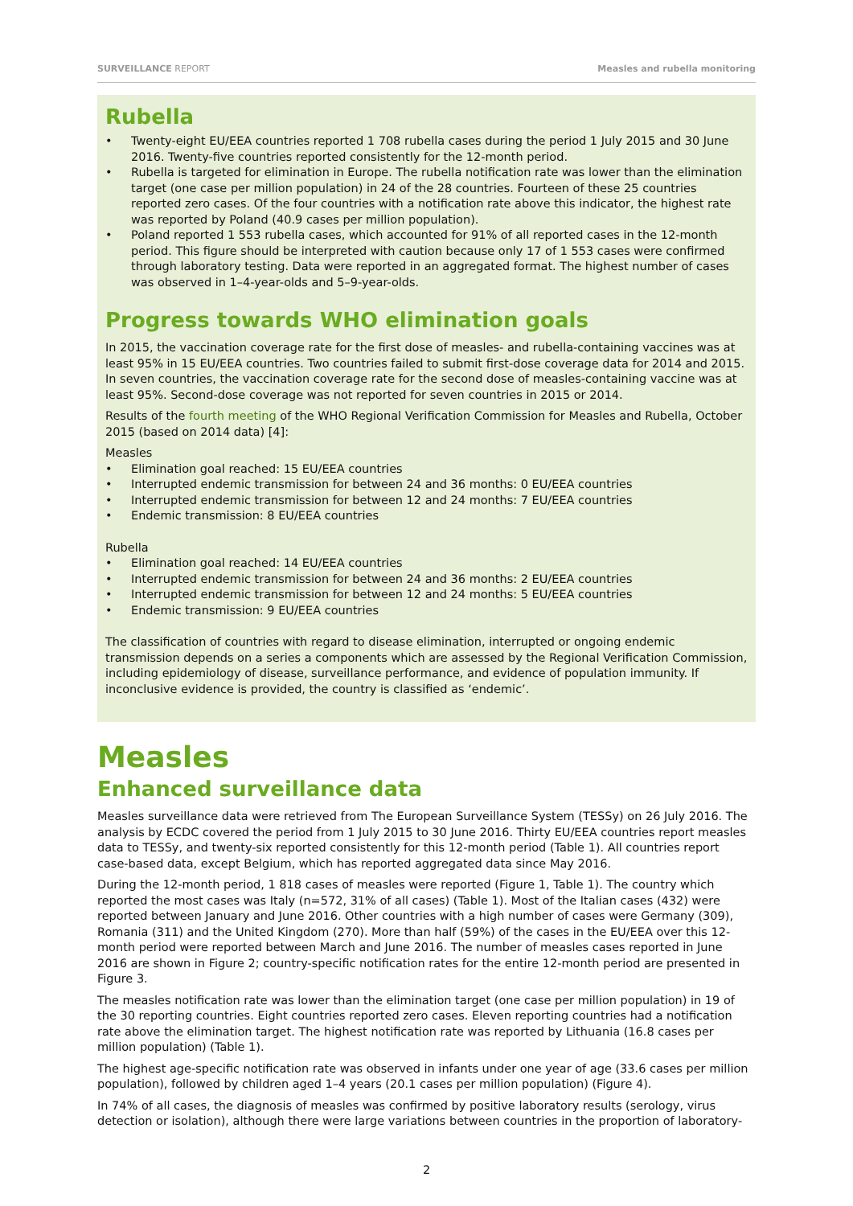SURVEILLANCE REPORT Measles and rubella monitoring
Rubella
• Twenty-eight EU/EEA countries reported 1 708 rubella cases during the period 1 July 2015 and 30 June 2016. Twenty-five countries reported consistently for the 12-month period.
• Rubella is targeted for elimination in Europe. The rubella notification rate was lower than the elimination target (one case per million population) in 24 of the 28 countries. Fourteen of these 25 countries reported zero cases. Of the four countries with a notification rate above this indicator, the highest rate was reported by Poland (40.9 cases per million population).
• Poland reported 1 553 rubella cases, which accounted for 91% of all reported cases in the 12-month period. This figure should be interpreted with caution because only 17 of 1 553 cases were confirmed through laboratory testing. Data were reported in an aggregated format. The highest number of cases was observed in 1–4-year-olds and 5–9-year-olds.
Progress towards WHO elimination goals
In 2015, the vaccination coverage rate for the first dose of measles- and rubella-containing vaccines was at least 95% in 15 EU/EEA countries. Two countries failed to submit first-dose coverage data for 2014 and 2015. In seven countries, the vaccination coverage rate for the second dose of measles-containing vaccine was at least 95%. Second-dose coverage was not reported for seven countries in 2015 or 2014.
Results of the fourth meeting of the WHO Regional Verification Commission for Measles and Rubella, October 2015 (based on 2014 data) [4]:
Measles
• Elimination goal reached: 15 EU/EEA countries
• Interrupted endemic transmission for between 24 and 36 months: 0 EU/EEA countries
• Interrupted endemic transmission for between 12 and 24 months: 7 EU/EEA countries
• Endemic transmission: 8 EU/EEA countries
Rubella
• Elimination goal reached: 14 EU/EEA countries
• Interrupted endemic transmission for between 24 and 36 months: 2 EU/EEA countries
• Interrupted endemic transmission for between 12 and 24 months: 5 EU/EEA countries
• Endemic transmission: 9 EU/EEA countries
The classification of countries with regard to disease elimination, interrupted or ongoing endemic transmission depends on a series a components which are assessed by the Regional Verification Commission, including epidemiology of disease, surveillance performance, and evidence of population immunity. If inconclusive evidence is provided, the country is classified as ‘endemic’.
Measles
Enhanced surveillance data
Measles surveillance data were retrieved from The European Surveillance System (TESSy) on 26 July 2016. The analysis by ECDC covered the period from 1 July 2015 to 30 June 2016. Thirty EU/EEA countries report measles data to TESSy, and twenty-six reported consistently for this 12-month period (Table 1). All countries report case-based data, except Belgium, which has reported aggregated data since May 2016.
During the 12-month period, 1 818 cases of measles were reported (Figure 1, Table 1). The country which reported the most cases was Italy (n=572, 31% of all cases) (Table 1). Most of the Italian cases (432) were reported between January and June 2016. Other countries with a high number of cases were Germany (309), Romania (311) and the United Kingdom (270). More than half (59%) of the cases in the EU/EEA over this 12-month period were reported between March and June 2016. The number of measles cases reported in June 2016 are shown in Figure 2; country-specific notification rates for the entire 12-month period are presented in Figure 3.
The measles notification rate was lower than the elimination target (one case per million population) in 19 of the 30 reporting countries. Eight countries reported zero cases. Eleven reporting countries had a notification rate above the elimination target. The highest notification rate was reported by Lithuania (16.8 cases per million population) (Table 1).
The highest age-specific notification rate was observed in infants under one year of age (33.6 cases per million population), followed by children aged 1–4 years (20.1 cases per million population) (Figure 4).
In 74% of all cases, the diagnosis of measles was confirmed by positive laboratory results (serology, virus detection or isolation), although there were large variations between countries in the proportion of laboratory-
2